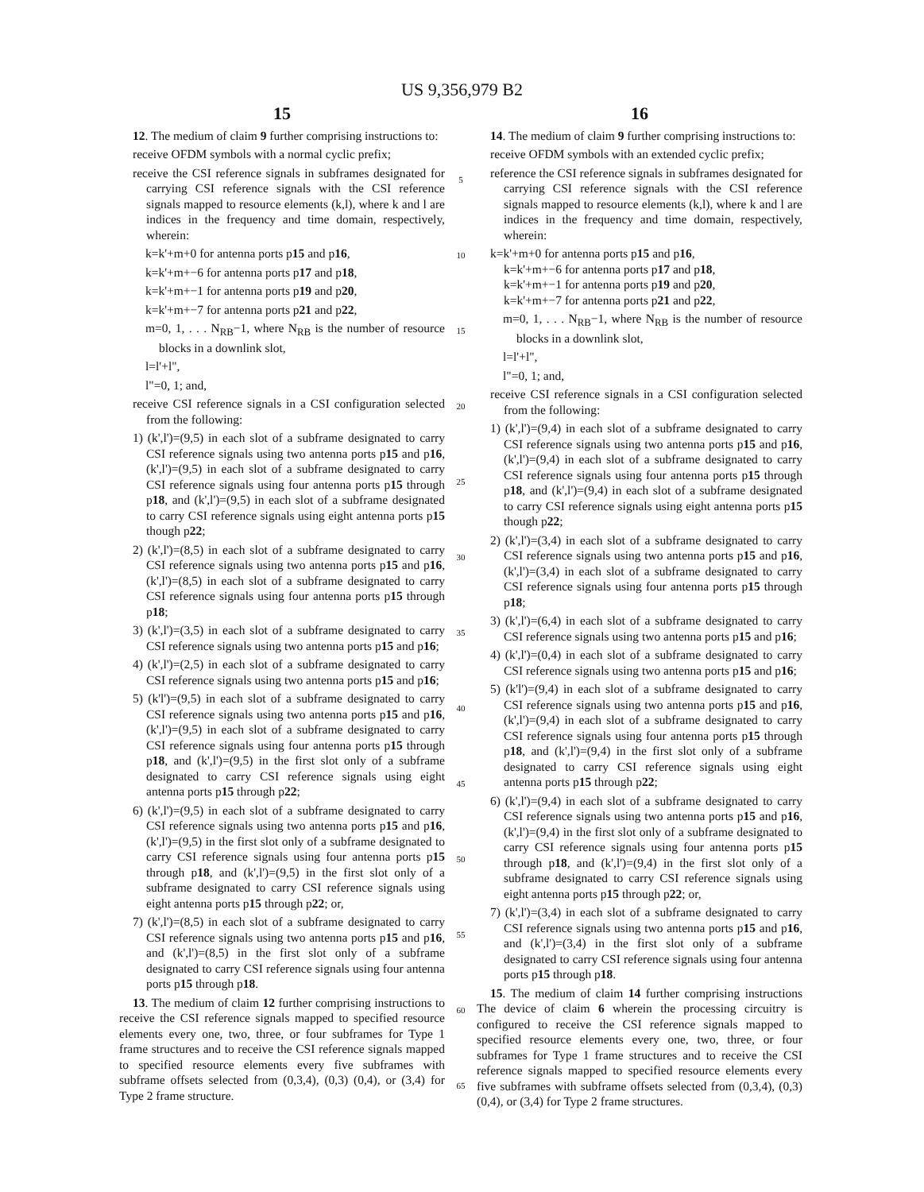US 9,356,979 B2
15
12. The medium of claim 9 further comprising instructions to:
receive OFDM symbols with a normal cyclic prefix;
receive the CSI reference signals in subframes designated for carrying CSI reference signals with the CSI reference signals mapped to resource elements (k,l), where k and l are indices in the frequency and time domain, respectively, wherein:
k=k'+m+0 for antenna ports p15 and p16,
k=k'+m+−6 for antenna ports p17 and p18,
k=k'+m+−1 for antenna ports p19 and p20,
k=k'+m+−7 for antenna ports p21 and p22,
m=0, 1, . . . N<sub>RB</sub>−1, where N<sub>RB</sub> is the number of resource blocks in a downlink slot,
l=l'+l",
l"=0, 1; and,
receive CSI reference signals in a CSI configuration selected from the following:
1) (k',l')=(9,5) in each slot of a subframe designated to carry CSI reference signals using two antenna ports p15 and p16, (k',l')=(9,5) in each slot of a subframe designated to carry CSI reference signals using four antenna ports p15 through p18, and (k',l')=(9,5) in each slot of a subframe designated to carry CSI reference signals using eight antenna ports p15 though p22;
2) (k',l')=(8,5) in each slot of a subframe designated to carry CSI reference signals using two antenna ports p15 and p16, (k',l')=(8,5) in each slot of a subframe designated to carry CSI reference signals using four antenna ports p15 through p18;
3) (k',l')=(3,5) in each slot of a subframe designated to carry CSI reference signals using two antenna ports p15 and p16;
4) (k',l')=(2,5) in each slot of a subframe designated to carry CSI reference signals using two antenna ports p15 and p16;
5) (k'l')=(9,5) in each slot of a subframe designated to carry CSI reference signals using two antenna ports p15 and p16, (k',l')=(9,5) in each slot of a subframe designated to carry CSI reference signals using four antenna ports p15 through p18, and (k',l')=(9,5) in the first slot only of a subframe designated to carry CSI reference signals using eight antenna ports p15 through p22;
6) (k',l')=(9,5) in each slot of a subframe designated to carry CSI reference signals using two antenna ports p15 and p16, (k',l')=(9,5) in the first slot only of a subframe designated to carry CSI reference signals using four antenna ports p15 through p18, and (k',l')=(9,5) in the first slot only of a subframe designated to carry CSI reference signals using eight antenna ports p15 through p22; or,
7) (k',l')=(8,5) in each slot of a subframe designated to carry CSI reference signals using two antenna ports p15 and p16, and (k',l')=(8,5) in the first slot only of a subframe designated to carry CSI reference signals using four antenna ports p15 through p18.
13. The medium of claim 12 further comprising instructions to receive the CSI reference signals mapped to specified resource elements every one, two, three, or four subframes for Type 1 frame structures and to receive the CSI reference signals mapped to specified resource elements every five subframes with subframe offsets selected from (0,3,4), (0,3) (0,4), or (3,4) for Type 2 frame structure.
5
10
15
20
25
30
35
40
45
50
55
60
65
16
14. The medium of claim 9 further comprising instructions to:
receive OFDM symbols with an extended cyclic prefix;
reference the CSI reference signals in subframes designated for carrying CSI reference signals with the CSI reference signals mapped to resource elements (k,l), where k and l are indices in the frequency and time domain, respectively, wherein:
k=k'+m+0 for antenna ports p15 and p16,
k=k'+m+−6 for antenna ports p17 and p18,
k=k'+m+−1 for antenna ports p19 and p20,
k=k'+m+−7 for antenna ports p21 and p22,
m=0, 1, . . . N<sub>RB</sub>−1, where N<sub>RB</sub> is the number of resource blocks in a downlink slot,
l=l'+l",
l"=0, 1; and,
receive CSI reference signals in a CSI configuration selected from the following:
1) (k',l')=(9,4) in each slot of a subframe designated to carry CSI reference signals using two antenna ports p15 and p16, (k',l')=(9,4) in each slot of a subframe designated to carry CSI reference signals using four antenna ports p15 through p18, and (k',l')=(9,4) in each slot of a subframe designated to carry CSI reference signals using eight antenna ports p15 though p22;
2) (k',l')=(3,4) in each slot of a subframe designated to carry CSI reference signals using two antenna ports p15 and p16, (k',l')=(3,4) in each slot of a subframe designated to carry CSI reference signals using four antenna ports p15 through p18;
3) (k',l')=(6,4) in each slot of a subframe designated to carry CSI reference signals using two antenna ports p15 and p16;
4) (k',l')=(0,4) in each slot of a subframe designated to carry CSI reference signals using two antenna ports p15 and p16;
5) (k'l')=(9,4) in each slot of a subframe designated to carry CSI reference signals using two antenna ports p15 and p16, (k',l')=(9,4) in each slot of a subframe designated to carry CSI reference signals using four antenna ports p15 through p18, and (k',l')=(9,4) in the first slot only of a subframe designated to carry CSI reference signals using eight antenna ports p15 through p22;
6) (k',l')=(9,4) in each slot of a subframe designated to carry CSI reference signals using two antenna ports p15 and p16, (k',l')=(9,4) in the first slot only of a subframe designated to carry CSI reference signals using four antenna ports p15 through p18, and (k',l')=(9,4) in the first slot only of a subframe designated to carry CSI reference signals using eight antenna ports p15 through p22; or,
7) (k',l')=(3,4) in each slot of a subframe designated to carry CSI reference signals using two antenna ports p15 and p16, and (k',l')=(3,4) in the first slot only of a subframe designated to carry CSI reference signals using four antenna ports p15 through p18.
15. The medium of claim 14 further comprising instructions The device of claim 6 wherein the processing circuitry is configured to receive the CSI reference signals mapped to specified resource elements every one, two, three, or four subframes for Type 1 frame structures and to receive the CSI reference signals mapped to specified resource elements every five subframes with subframe offsets selected from (0,3,4), (0,3) (0,4), or (3,4) for Type 2 frame structures.